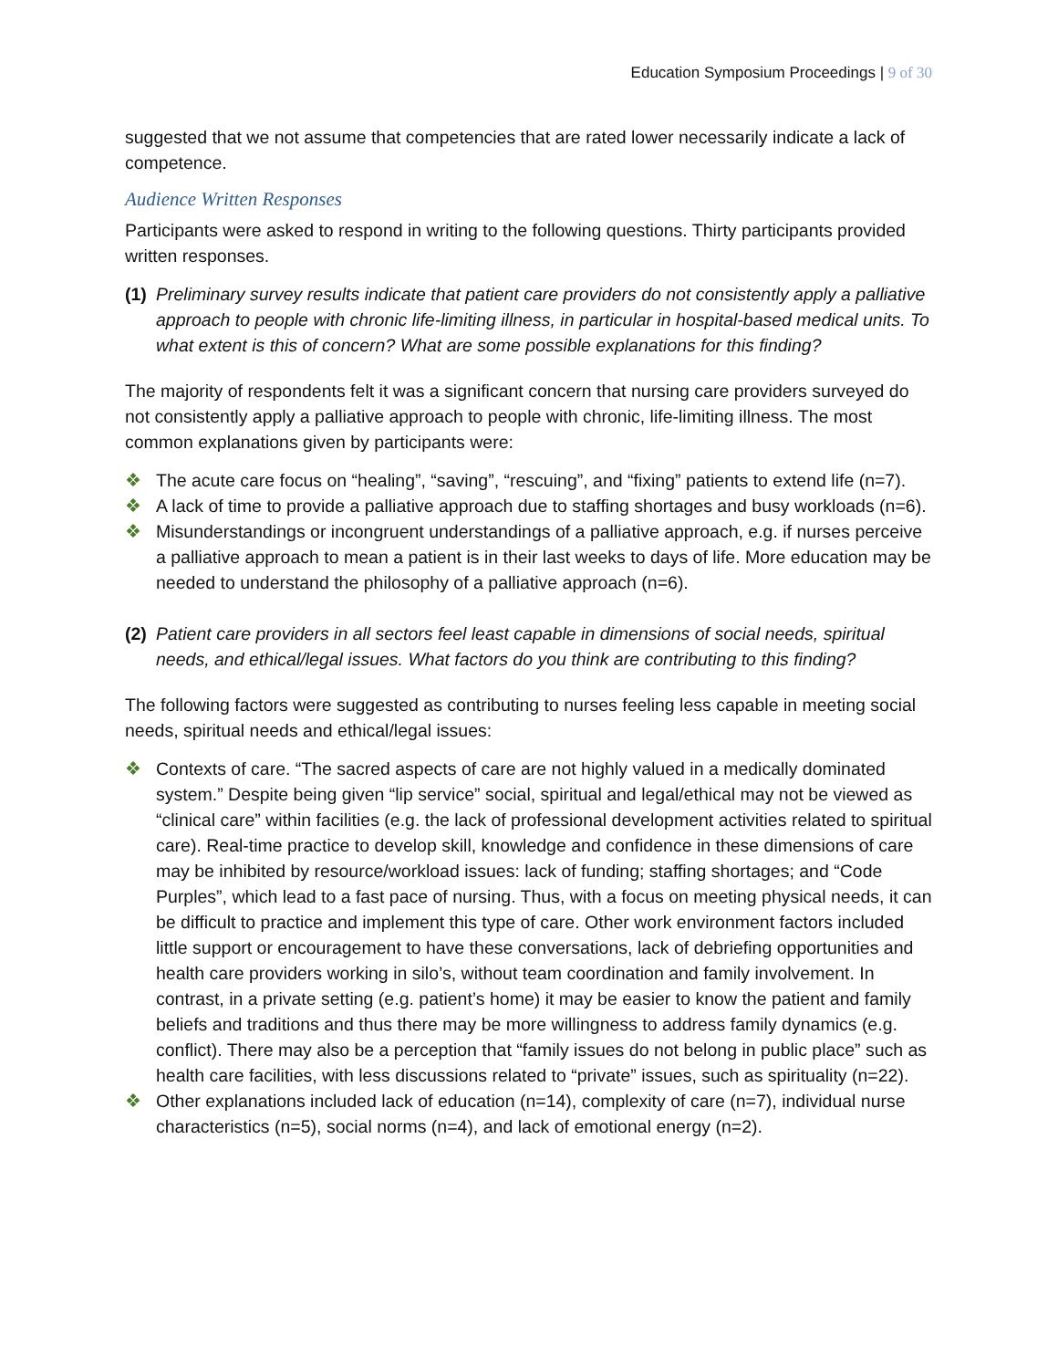Education Symposium Proceedings | 9 of 30
suggested that we not assume that competencies that are rated lower necessarily indicate a lack of competence.
Audience Written Responses
Participants were asked to respond in writing to the following questions. Thirty participants provided written responses.
(1) Preliminary survey results indicate that patient care providers do not consistently apply a palliative approach to people with chronic life-limiting illness, in particular in hospital-based medical units. To what extent is this of concern? What are some possible explanations for this finding?
The majority of respondents felt it was a significant concern that nursing care providers surveyed do not consistently apply a palliative approach to people with chronic, life-limiting illness. The most common explanations given by participants were:
❖ The acute care focus on “healing”, “saving”, “rescuing”, and “fixing” patients to extend life (n=7).
❖ A lack of time to provide a palliative approach due to staffing shortages and busy workloads (n=6).
❖ Misunderstandings or incongruent understandings of a palliative approach, e.g. if nurses perceive a palliative approach to mean a patient is in their last weeks to days of life. More education may be needed to understand the philosophy of a palliative approach (n=6).
(2) Patient care providers in all sectors feel least capable in dimensions of social needs, spiritual needs, and ethical/legal issues. What factors do you think are contributing to this finding?
The following factors were suggested as contributing to nurses feeling less capable in meeting social needs, spiritual needs and ethical/legal issues:
❖ Contexts of care. “The sacred aspects of care are not highly valued in a medically dominated system.” Despite being given “lip service” social, spiritual and legal/ethical may not be viewed as “clinical care” within facilities (e.g. the lack of professional development activities related to spiritual care). Real-time practice to develop skill, knowledge and confidence in these dimensions of care may be inhibited by resource/workload issues: lack of funding; staffing shortages; and “Code Purples”, which lead to a fast pace of nursing. Thus, with a focus on meeting physical needs, it can be difficult to practice and implement this type of care. Other work environment factors included little support or encouragement to have these conversations, lack of debriefing opportunities and health care providers working in silo’s, without team coordination and family involvement. In contrast, in a private setting (e.g. patient’s home) it may be easier to know the patient and family beliefs and traditions and thus there may be more willingness to address family dynamics (e.g. conflict). There may also be a perception that “family issues do not belong in public place” such as health care facilities, with less discussions related to “private” issues, such as spirituality (n=22).
❖ Other explanations included lack of education (n=14), complexity of care (n=7), individual nurse characteristics (n=5), social norms (n=4), and lack of emotional energy (n=2).